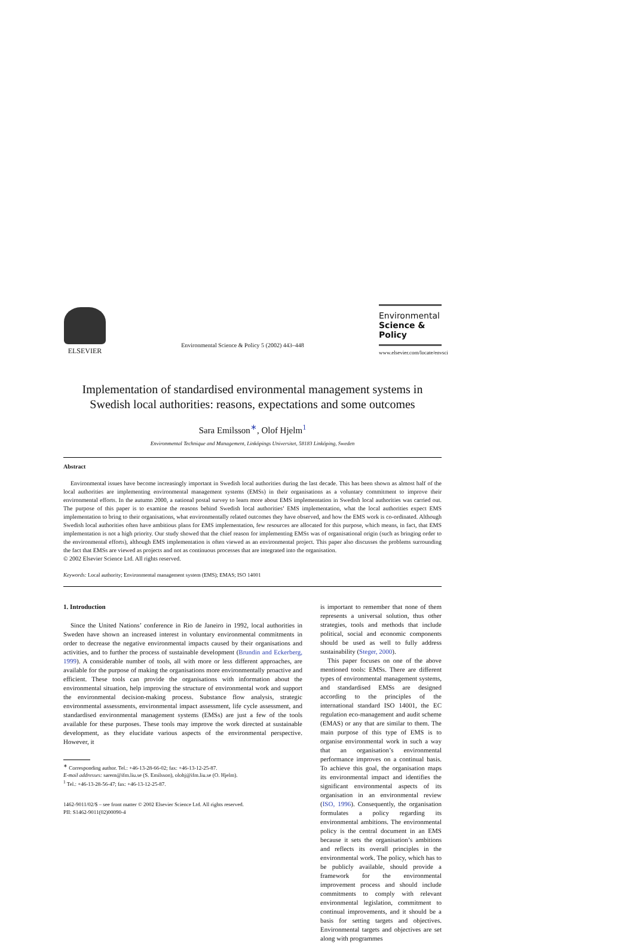ELSEVIER
Environmental Science & Policy 5 (2002) 443–448
Environmental
Science & Policy
www.elsevier.com/locate/envsci
Implementation of standardised environmental management systems in Swedish local authorities: reasons, expectations and some outcomes
Sara Emilsson<sup>∗</sup>, Olof Hjelm<sup>1</sup>
Environmental Technique and Management, Linköpings Universitet, 58183 Linköping, Sweden
Abstract
Environmental issues have become increasingly important in Swedish local authorities during the last decade. This has been shown as almost half of the local authorities are implementing environmental management systems (EMSs) in their organisations as a voluntary commitment to improve their environmental efforts. In the autumn 2000, a national postal survey to learn more about EMS implementation in Swedish local authorities was carried out. The purpose of this paper is to examine the reasons behind Swedish local authorities’ EMS implementation, what the local authorities expect EMS implementation to bring to their organisations, what environmentally related outcomes they have observed, and how the EMS work is co-ordinated. Although Swedish local authorities often have ambitious plans for EMS implementation, few resources are allocated for this purpose, which means, in fact, that EMS implementation is not a high priority. Our study showed that the chief reason for implementing EMSs was of organisational origin (such as bringing order to the environmental efforts), although EMS implementation is often viewed as an environmental project. This paper also discusses the problems surrounding the fact that EMSs are viewed as projects and not as continuous processes that are integrated into the organisation.
© 2002 Elsevier Science Ltd. All rights reserved.
Keywords: Local authority; Environmental management system (EMS); EMAS; ISO 14001
1. Introduction
Since the United Nations’ conference in Rio de Janeiro in 1992, local authorities in Sweden have shown an increased interest in voluntary environmental commitments in order to decrease the negative environmental impacts caused by their organisations and activities, and to further the process of sustainable development (Brundin and Eckerberg, 1999). A considerable number of tools, all with more or less different approaches, are available for the purpose of making the organisations more environmentally proactive and efficient. These tools can provide the organisations with information about the environmental situation, help improving the structure of environmental work and support the environmental decision-making process. Substance flow analysis, strategic environmental assessments, environmental impact assessment, life cycle assessment, and standardised environmental management systems (EMSs) are just a few of the tools available for these purposes. These tools may improve the work directed at sustainable development, as they elucidate various aspects of the environmental perspective. However, it
<sup>∗</sup> Corresponding author. Tel.: +46-13-28-66-02; fax: +46-13-12-25-87.
E-mail addresses: sarem@ifm.liu.se (S. Emilsson), olohj@ifm.liu.se (O. Hjelm).
<sup>1</sup> Tel.: +46-13-28-56-47; fax: +46-13-12-25-87.
1462-9011/02/$ – see front matter © 2002 Elsevier Science Ltd. All rights reserved.
PII: S1462-9011(02)00090-4
is important to remember that none of them represents a universal solution, thus other strategies, tools and methods that include political, social and economic components should be used as well to fully address sustainability (Steger, 2000).
This paper focuses on one of the above mentioned tools: EMSs. There are different types of environmental management systems, and standardised EMSs are designed according to the principles of the international standard ISO 14001, the EC regulation eco-management and audit scheme (EMAS) or any that are similar to them. The main purpose of this type of EMS is to organise environmental work in such a way that an organisation’s environmental performance improves on a continual basis. To achieve this goal, the organisation maps its environmental impact and identifies the significant environmental aspects of its organisation in an environmental review (ISO, 1996). Consequently, the organisation formulates a policy regarding its environmental ambitions. The environmental policy is the central document in an EMS because it sets the organisation’s ambitions and reflects its overall principles in the environmental work. The policy, which has to be publicly available, should provide a framework for the environmental improvement process and should include commitments to comply with relevant environmental legislation, commitment to continual improvements, and it should be a basis for setting targets and objectives. Environmental targets and objectives are set along with programmes